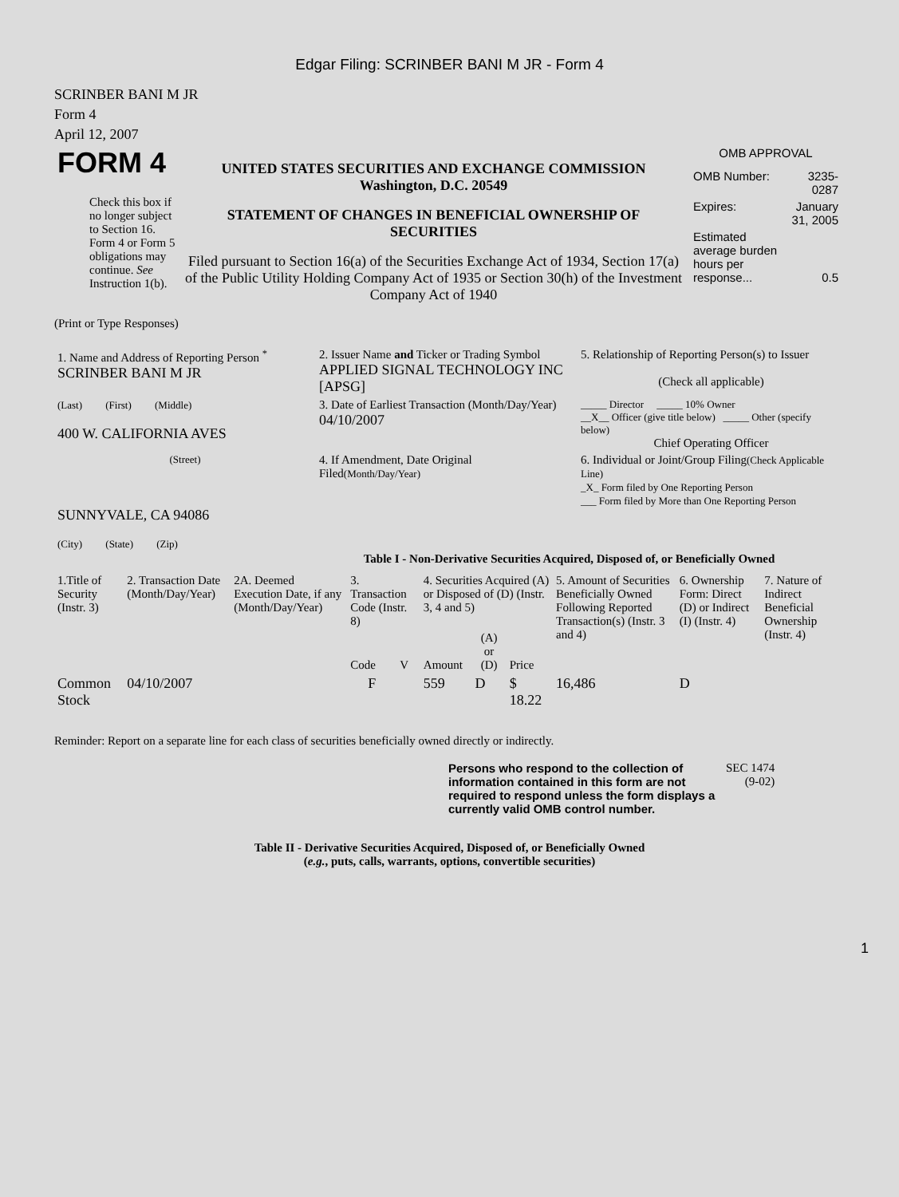Edgar Filing: SCRINBER BANI M JR - Form 4
SCRINBER BANI M JR
Form 4
April 12, 2007
| FORM 4 Check this box if no longer subject to Section 16. Form 4 or Form 5 obligations may continue. See Instruction 1(b). | UNITED STATES SECURITIES AND EXCHANGE COMMISSION Washington, D.C. 20549 STATEMENT OF CHANGES IN BENEFICIAL OWNERSHIP OF SECURITIES Filed pursuant to Section 16(a) of the Securities Exchange Act of 1934, Section 17(a) of the Public Utility Holding Company Act of 1935 or Section 30(h) of the Investment Company Act of 1940 | OMB APPROVAL / OMB Number: / 3235-0287 / / Expires: / January 31, 2005 / / Estimated average burden hours per response... / 0.5 / |
(Print or Type Responses)
| 1. Name and Address of Reporting Person <sup>*</sup> SCRINBER BANI M JR | 2. Issuer Name and Ticker or Trading Symbol APPLIED SIGNAL TECHNOLOGY INC [APSG] | 5. Relationship of Reporting Person(s) to Issuer (Check all applicable) |
| (Last) (First) (Middle) 400 W. CALIFORNIA AVES | 3. Date of Earliest Transaction (Month/Day/Year) 04/10/2007 | _____ Director _____ 10% Owner __X__ Officer (give title below) _____ Other (specify below) Chief Operating Officer |
| (Street) SUNNYVALE, CA 94086 (City) (State) (Zip) | 4. If Amendment, Date Original Filed (Month/Day/Year) | 6. Individual or Joint/Group Filing (Check Applicable Line) _X_ Form filed by One Reporting Person ___ Form filed by More than One Reporting Person |
Table I - Non-Derivative Securities Acquired, Disposed of, or Beneficially Owned
| 1.Title of Security (Instr. 3) | 2. Transaction Date (Month/Day/Year) | 2A. Deemed Execution Date, if any (Month/Day/Year) | 3. Transaction Code (Instr. 8) | | 4. Securities Acquired (A) or Disposed of (D) (Instr. 3, 4 and 5) | | | 5. Amount of Securities Beneficially Owned Following Reported Transaction(s) (Instr. 3 and 4) | 6. Ownership Form: Direct (D) or Indirect (I) (Instr. 4) | 7. Nature of Indirect Beneficial Ownership (Instr. 4) |
| --- | --- | --- | --- | --- | --- | --- | --- | --- | --- | --- |
| | | | Code | V | Amount | (A) or (D) | Price | | | |
| Common Stock | 04/10/2007 | | F | | 559 | D | $ 18.22 | 16,486 | D | |
Reminder: Report on a separate line for each class of securities beneficially owned directly or indirectly.
| Persons who respond to the collection of information contained in this form are not required to respond unless the form displays a currently valid OMB control number. | SEC 1474 (9-02) |
Table II - Derivative Securities Acquired, Disposed of, or Beneficially Owned
(e.g., puts, calls, warrants, options, convertible securities)
1